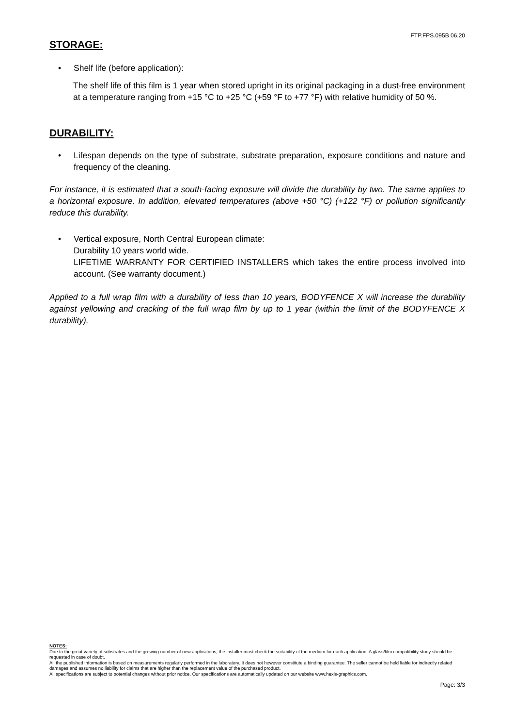FTP.FPS.095B 06.20
STORAGE:
• Shelf life (before application):
The shelf life of this film is 1 year when stored upright in its original packaging in a dust-free environment at a temperature ranging from +15 °C to +25 °C (+59 °F to +77 °F) with relative humidity of 50 %.
DURABILITY:
• Lifespan depends on the type of substrate, substrate preparation, exposure conditions and nature and frequency of the cleaning.
For instance, it is estimated that a south-facing exposure will divide the durability by two. The same applies to a horizontal exposure. In addition, elevated temperatures (above +50 °C) (+122 °F) or pollution significantly reduce this durability.
• Vertical exposure, North Central European climate:
Durability 10 years world wide.
LIFETIME WARRANTY FOR CERTIFIED INSTALLERS which takes the entire process involved into account. (See warranty document.)
Applied to a full wrap film with a durability of less than 10 years, BODYFENCE X will increase the durability against yellowing and cracking of the full wrap film by up to 1 year (within the limit of the BODYFENCE X durability).
NOTES:
Due to the great variety of substrates and the growing number of new applications, the installer must check the suitability of the medium for each application. A glass/film compatibility study should be requested in case of doubt.
All the published information is based on measurements regularly performed in the laboratory. It does not however constitute a binding guarantee. The seller cannot be held liable for indirectly related damages and assumes no liability for claims that are higher than the replacement value of the purchased product.
All specifications are subject to potential changes without prior notice. Our specifications are automatically updated on our website www.hexis-graphics.com.
Page: 3/3